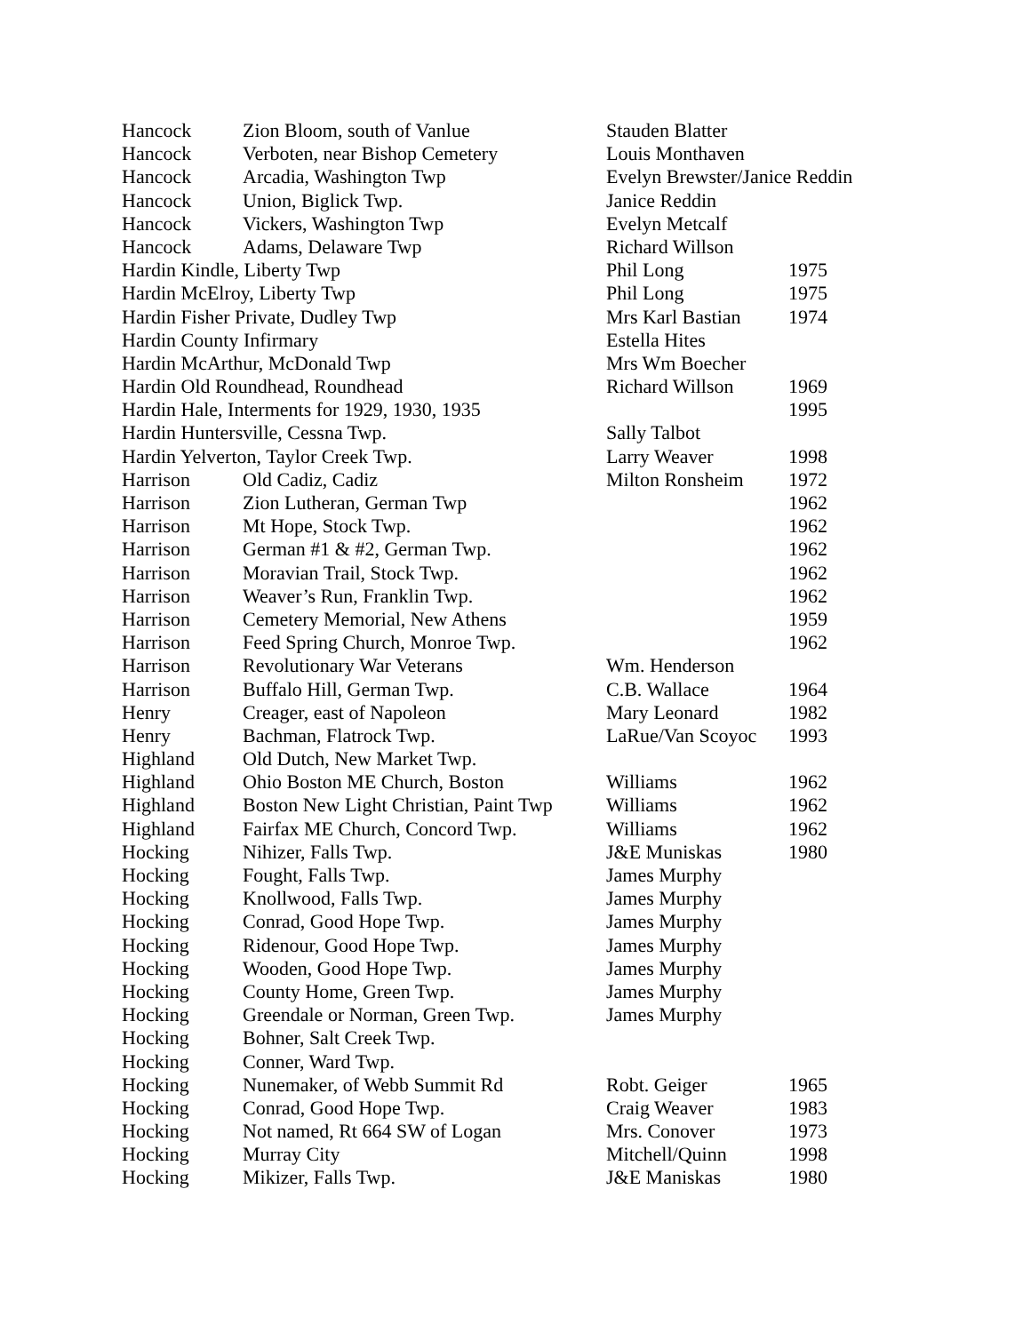| Hancock | Zion Bloom, south of Vanlue | Stauden Blatter | |
| Hancock | Verboten, near Bishop Cemetery | Louis Monthaven | |
| Hancock | Arcadia, Washington Twp | Evelyn Brewster/Janice Reddin | |
| Hancock | Union, Biglick Twp. | Janice Reddin | |
| Hancock | Vickers, Washington Twp | Evelyn Metcalf | |
| Hancock | Adams, Delaware Twp | Richard Willson | |
| Hardin Kindle, Liberty Twp | | Phil Long | 1975 |
| Hardin McElroy, Liberty Twp | | Phil Long | 1975 |
| Hardin Fisher Private, Dudley Twp | | Mrs Karl Bastian | 1974 |
| Hardin County Infirmary | | Estella Hites | |
| Hardin McArthur, McDonald Twp | | Mrs Wm Boecher | |
| Hardin Old Roundhead, Roundhead | | Richard Willson | 1969 |
| Hardin Hale, Interments for 1929, 1930, 1935 | | | 1995 |
| Hardin Huntersville, Cessna Twp. | | Sally Talbot | |
| Hardin Yelverton, Taylor Creek Twp. | | Larry Weaver | 1998 |
| Harrison | Old Cadiz, Cadiz | Milton Ronsheim | 1972 |
| Harrison | Zion Lutheran, German Twp | | 1962 |
| Harrison | Mt Hope, Stock Twp. | | 1962 |
| Harrison | German #1 & #2, German Twp. | | 1962 |
| Harrison | Moravian Trail, Stock Twp. | | 1962 |
| Harrison | Weaver’s Run, Franklin Twp. | | 1962 |
| Harrison | Cemetery Memorial, New Athens | | 1959 |
| Harrison | Feed Spring Church, Monroe Twp. | | 1962 |
| Harrison | Revolutionary War Veterans | Wm. Henderson | |
| Harrison | Buffalo Hill, German Twp. | C.B. Wallace | 1964 |
| Henry | Creager, east of Napoleon | Mary Leonard | 1982 |
| Henry | Bachman, Flatrock Twp. | LaRue/Van Scoyoc | 1993 |
| Highland | Old Dutch, New Market Twp. | | |
| Highland | Ohio Boston ME Church, Boston | Williams | 1962 |
| Highland | Boston New Light Christian, Paint Twp | Williams | 1962 |
| Highland | Fairfax ME Church, Concord Twp. | Williams | 1962 |
| Hocking | Nihizer, Falls Twp. | J&E Muniskas | 1980 |
| Hocking | Fought, Falls Twp. | James Murphy | |
| Hocking | Knollwood, Falls Twp. | James Murphy | |
| Hocking | Conrad, Good Hope Twp. | James Murphy | |
| Hocking | Ridenour, Good Hope Twp. | James Murphy | |
| Hocking | Wooden, Good Hope Twp. | James Murphy | |
| Hocking | County Home, Green Twp. | James Murphy | |
| Hocking | Greendale or Norman, Green Twp. | James Murphy | |
| Hocking | Bohner, Salt Creek Twp. | | |
| Hocking | Conner, Ward Twp. | | |
| Hocking | Nunemaker, of Webb Summit Rd | Robt. Geiger | 1965 |
| Hocking | Conrad, Good Hope Twp. | Craig Weaver | 1983 |
| Hocking | Not named, Rt 664 SW of Logan | Mrs. Conover | 1973 |
| Hocking | Murray City | Mitchell/Quinn | 1998 |
| Hocking | Mikizer, Falls Twp. | J&E Maniskas | 1980 |